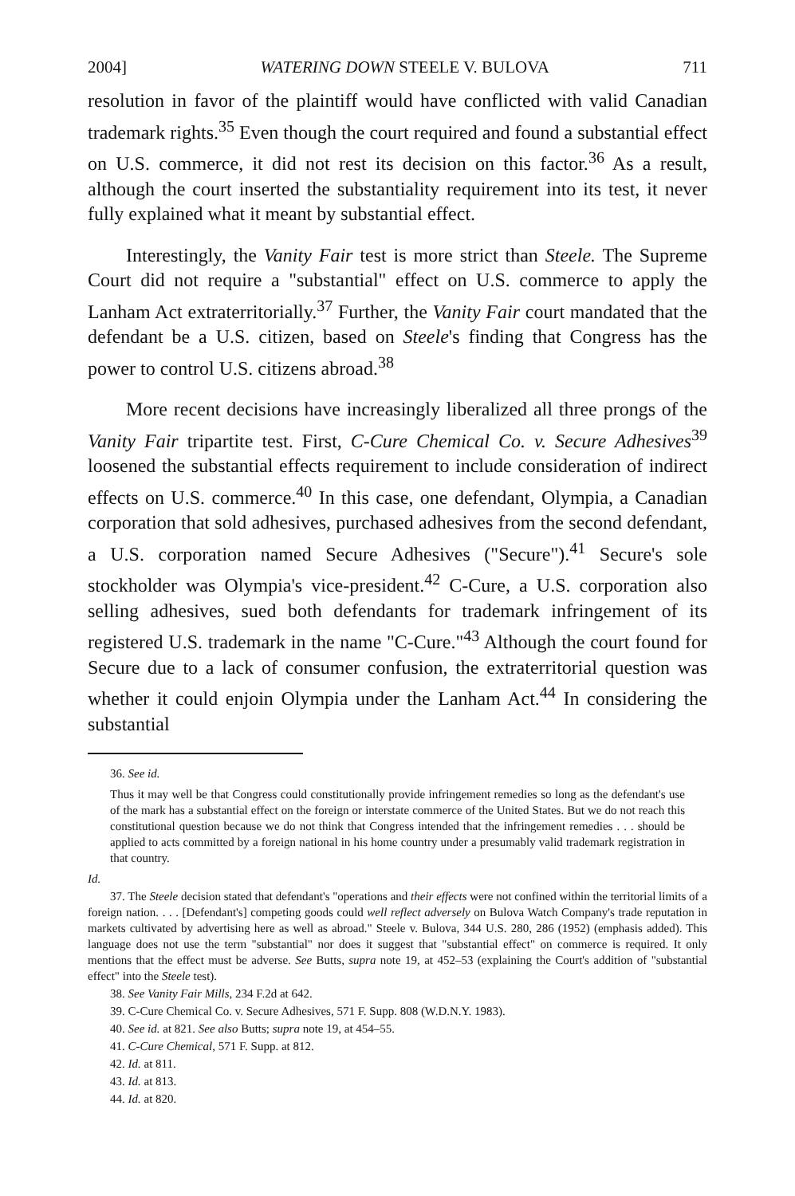2004] WATERING DOWN STEELE V. BULOVA 711
resolution in favor of the plaintiff would have conflicted with valid Canadian trademark rights.<sup>35</sup> Even though the court required and found a substantial effect on U.S. commerce, it did not rest its decision on this factor.<sup>36</sup> As a result, although the court inserted the substantiality requirement into its test, it never fully explained what it meant by substantial effect.
Interestingly, the Vanity Fair test is more strict than Steele. The Supreme Court did not require a "substantial" effect on U.S. commerce to apply the Lanham Act extraterritorially.<sup>37</sup> Further, the Vanity Fair court mandated that the defendant be a U.S. citizen, based on Steele's finding that Congress has the power to control U.S. citizens abroad.<sup>38</sup>
More recent decisions have increasingly liberalized all three prongs of the Vanity Fair tripartite test. First, C-Cure Chemical Co. v. Secure Adhesives<sup>39</sup> loosened the substantial effects requirement to include consideration of indirect effects on U.S. commerce.<sup>40</sup> In this case, one defendant, Olympia, a Canadian corporation that sold adhesives, purchased adhesives from the second defendant, a U.S. corporation named Secure Adhesives ("Secure").<sup>41</sup> Secure's sole stockholder was Olympia's vice-president.<sup>42</sup> C-Cure, a U.S. corporation also selling adhesives, sued both defendants for trademark infringement of its registered U.S. trademark in the name "C-Cure."<sup>43</sup> Although the court found for Secure due to a lack of consumer confusion, the extraterritorial question was whether it could enjoin Olympia under the Lanham Act.<sup>44</sup> In considering the substantial
36. See id.
Thus it may well be that Congress could constitutionally provide infringement remedies so long as the defendant's use of the mark has a substantial effect on the foreign or interstate commerce of the United States. But we do not reach this constitutional question because we do not think that Congress intended that the infringement remedies . . . should be applied to acts committed by a foreign national in his home country under a presumably valid trademark registration in that country.
Id.
37. The Steele decision stated that defendant's "operations and their effects were not confined within the territorial limits of a foreign nation. . . . [Defendant's] competing goods could well reflect adversely on Bulova Watch Company's trade reputation in markets cultivated by advertising here as well as abroad." Steele v. Bulova, 344 U.S. 280, 286 (1952) (emphasis added). This language does not use the term "substantial" nor does it suggest that "substantial effect" on commerce is required. It only mentions that the effect must be adverse. See Butts, supra note 19, at 452–53 (explaining the Court's addition of "substantial effect" into the Steele test).
38. See Vanity Fair Mills, 234 F.2d at 642.
39. C-Cure Chemical Co. v. Secure Adhesives, 571 F. Supp. 808 (W.D.N.Y. 1983).
40. See id. at 821. See also Butts; supra note 19, at 454–55.
41. C-Cure Chemical, 571 F. Supp. at 812.
42. Id. at 811.
43. Id. at 813.
44. Id. at 820.